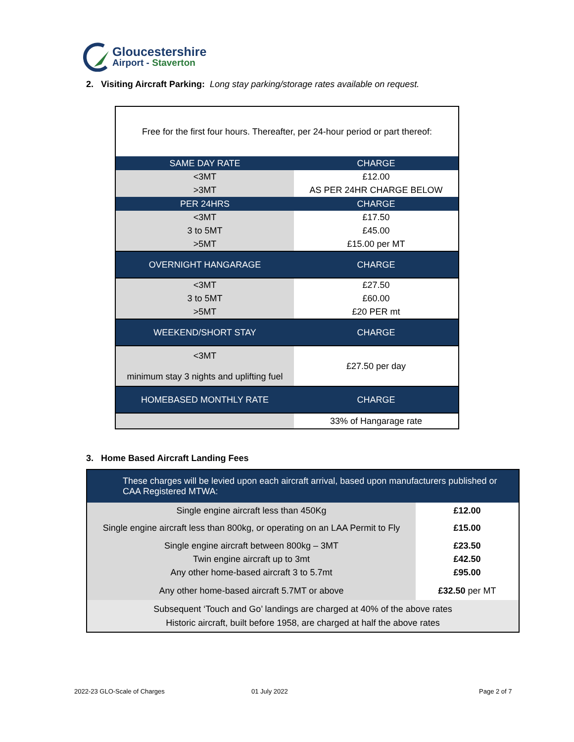Gloucestershire
Airport - Staverton
2. Visiting Aircraft Parking: Long stay parking/storage rates available on request.
| Free for the first four hours. Thereafter, per 24-hour period or part thereof: | |
| SAME DAY RATE | CHARGE |
| <3MT | £12.00 |
| >3MT | AS PER 24HR CHARGE BELOW |
| PER 24HRS | CHARGE |
| <3MT | £17.50 |
| 3 to 5MT | £45.00 |
| >5MT | £15.00 per MT |
| OVERNIGHT HANGARAGE | CHARGE |
| <3MT | £27.50 |
| 3 to 5MT | £60.00 |
| >5MT | £20 PER mt |
| WEEKEND/SHORT STAY | CHARGE |
| <3MT minimum stay 3 nights and uplifting fuel | £27.50 per day |
| HOMEBASED MONTHLY RATE | CHARGE |
| | 33% of Hangarage rate |
3. Home Based Aircraft Landing Fees
| These charges will be levied upon each aircraft arrival, based upon manufacturers published or CAA Registered MTWA: | |
| Single engine aircraft less than 450Kg | £12.00 |
| Single engine aircraft less than 800kg, or operating on an LAA Permit to Fly | £15.00 |
| Single engine aircraft between 800kg – 3MT Twin engine aircraft up to 3mt Any other home-based aircraft 3 to 5.7mt | £23.50 £42.50 £95.00 |
| Any other home-based aircraft 5.7MT or above | £32.50 per MT |
| Subsequent ‘Touch and Go’ landings are charged at 40% of the above rates Historic aircraft, built before 1958, are charged at half the above rates | |
2022-23 GLO-Scale of Charges 01 July 2022 Page 2 of 7